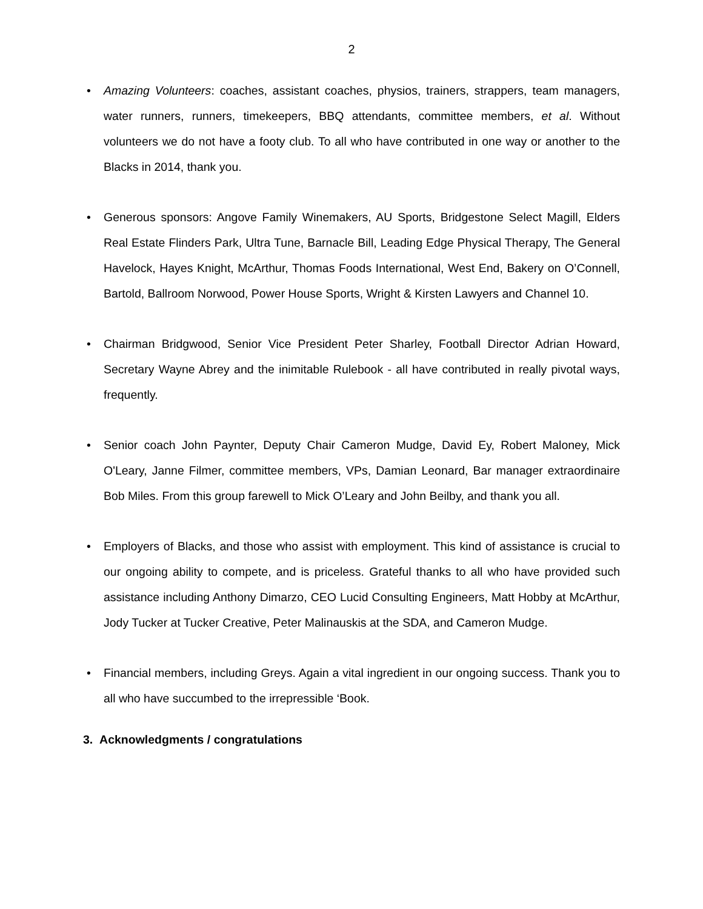2
• Amazing Volunteers: coaches, assistant coaches, physios, trainers, strappers, team managers, water runners, runners, timekeepers, BBQ attendants, committee members, et al. Without volunteers we do not have a footy club. To all who have contributed in one way or another to the Blacks in 2014, thank you.
• Generous sponsors: Angove Family Winemakers, AU Sports, Bridgestone Select Magill, Elders Real Estate Flinders Park, Ultra Tune, Barnacle Bill, Leading Edge Physical Therapy, The General Havelock, Hayes Knight, McArthur, Thomas Foods International, West End, Bakery on O’Connell, Bartold, Ballroom Norwood, Power House Sports, Wright & Kirsten Lawyers and Channel 10.
• Chairman Bridgwood, Senior Vice President Peter Sharley, Football Director Adrian Howard, Secretary Wayne Abrey and the inimitable Rulebook - all have contributed in really pivotal ways, frequently.
• Senior coach John Paynter, Deputy Chair Cameron Mudge, David Ey, Robert Maloney, Mick O'Leary, Janne Filmer, committee members, VPs, Damian Leonard, Bar manager extraordinaire Bob Miles. From this group farewell to Mick O’Leary and John Beilby, and thank you all.
• Employers of Blacks, and those who assist with employment. This kind of assistance is crucial to our ongoing ability to compete, and is priceless. Grateful thanks to all who have provided such assistance including Anthony Dimarzo, CEO Lucid Consulting Engineers, Matt Hobby at McArthur, Jody Tucker at Tucker Creative, Peter Malinauskis at the SDA, and Cameron Mudge.
• Financial members, including Greys. Again a vital ingredient in our ongoing success. Thank you to all who have succumbed to the irrepressible ‘Book.
3. Acknowledgments / congratulations